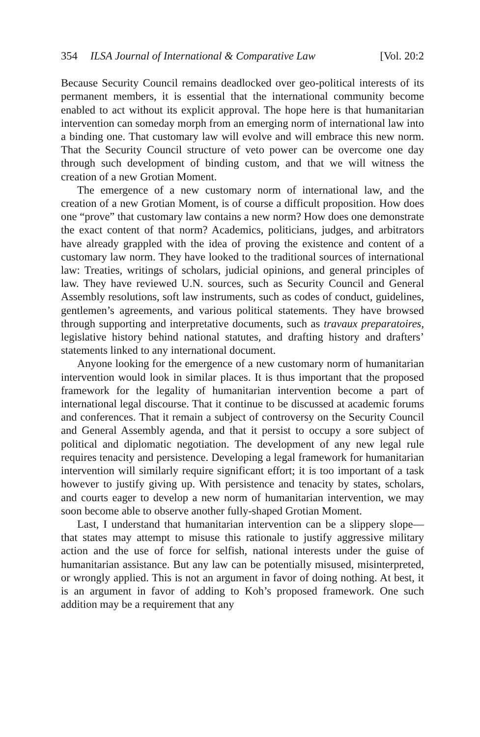354 ILSA Journal of International & Comparative Law [Vol. 20:2
Because Security Council remains deadlocked over geo-political interests of its permanent members, it is essential that the international community become enabled to act without its explicit approval. The hope here is that humanitarian intervention can someday morph from an emerging norm of international law into a binding one. That customary law will evolve and will embrace this new norm. That the Security Council structure of veto power can be overcome one day through such development of binding custom, and that we will witness the creation of a new Grotian Moment.
The emergence of a new customary norm of international law, and the creation of a new Grotian Moment, is of course a difficult proposition. How does one “prove” that customary law contains a new norm? How does one demonstrate the exact content of that norm? Academics, politicians, judges, and arbitrators have already grappled with the idea of proving the existence and content of a customary law norm. They have looked to the traditional sources of international law: Treaties, writings of scholars, judicial opinions, and general principles of law. They have reviewed U.N. sources, such as Security Council and General Assembly resolutions, soft law instruments, such as codes of conduct, guidelines, gentlemen’s agreements, and various political statements. They have browsed through supporting and interpretative documents, such as travaux preparatoires, legislative history behind national statutes, and drafting history and drafters’ statements linked to any international document.
Anyone looking for the emergence of a new customary norm of humanitarian intervention would look in similar places. It is thus important that the proposed framework for the legality of humanitarian intervention become a part of international legal discourse. That it continue to be discussed at academic forums and conferences. That it remain a subject of controversy on the Security Council and General Assembly agenda, and that it persist to occupy a sore subject of political and diplomatic negotiation. The development of any new legal rule requires tenacity and persistence. Developing a legal framework for humanitarian intervention will similarly require significant effort; it is too important of a task however to justify giving up. With persistence and tenacity by states, scholars, and courts eager to develop a new norm of humanitarian intervention, we may soon become able to observe another fully-shaped Grotian Moment.
Last, I understand that humanitarian intervention can be a slippery slope—that states may attempt to misuse this rationale to justify aggressive military action and the use of force for selfish, national interests under the guise of humanitarian assistance. But any law can be potentially misused, misinterpreted, or wrongly applied. This is not an argument in favor of doing nothing. At best, it is an argument in favor of adding to Koh’s proposed framework. One such addition may be a requirement that any